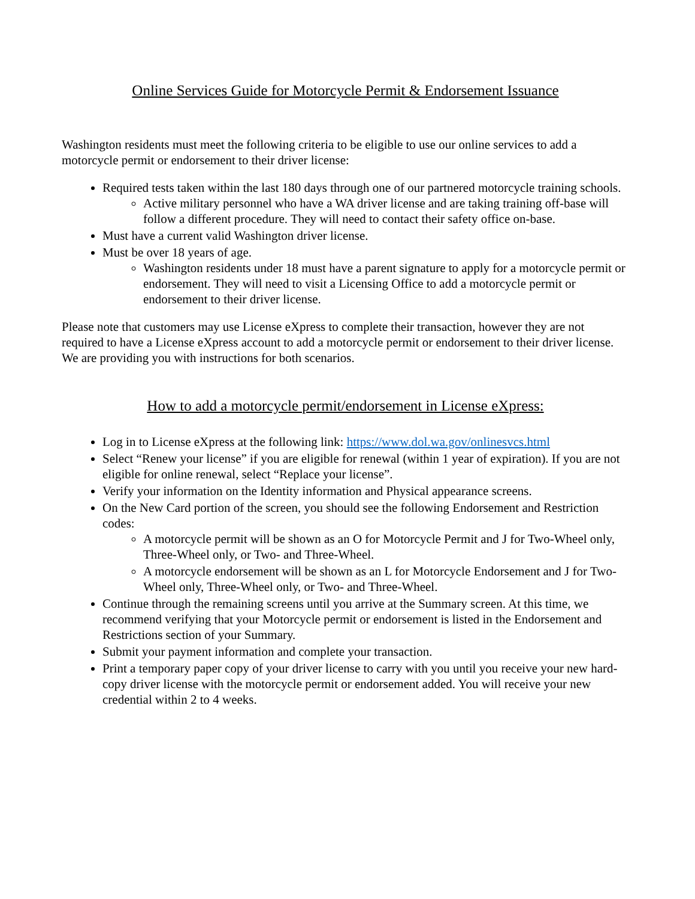Online Services Guide for Motorcycle Permit & Endorsement Issuance
Washington residents must meet the following criteria to be eligible to use our online services to add a motorcycle permit or endorsement to their driver license:
Required tests taken within the last 180 days through one of our partnered motorcycle training schools.
Active military personnel who have a WA driver license and are taking training off-base will follow a different procedure. They will need to contact their safety office on-base.
Must have a current valid Washington driver license.
Must be over 18 years of age.
Washington residents under 18 must have a parent signature to apply for a motorcycle permit or endorsement. They will need to visit a Licensing Office to add a motorcycle permit or endorsement to their driver license.
Please note that customers may use License eXpress to complete their transaction, however they are not required to have a License eXpress account to add a motorcycle permit or endorsement to their driver license. We are providing you with instructions for both scenarios.
How to add a motorcycle permit/endorsement in License eXpress:
Log in to License eXpress at the following link: https://www.dol.wa.gov/onlinesvcs.html
Select “Renew your license” if you are eligible for renewal (within 1 year of expiration). If you are not eligible for online renewal, select “Replace your license”.
Verify your information on the Identity information and Physical appearance screens.
On the New Card portion of the screen, you should see the following Endorsement and Restriction codes:
A motorcycle permit will be shown as an O for Motorcycle Permit and J for Two-Wheel only, Three-Wheel only, or Two- and Three-Wheel.
A motorcycle endorsement will be shown as an L for Motorcycle Endorsement and J for Two-Wheel only, Three-Wheel only, or Two- and Three-Wheel.
Continue through the remaining screens until you arrive at the Summary screen. At this time, we recommend verifying that your Motorcycle permit or endorsement is listed in the Endorsement and Restrictions section of your Summary.
Submit your payment information and complete your transaction.
Print a temporary paper copy of your driver license to carry with you until you receive your new hard-copy driver license with the motorcycle permit or endorsement added. You will receive your new credential within 2 to 4 weeks.